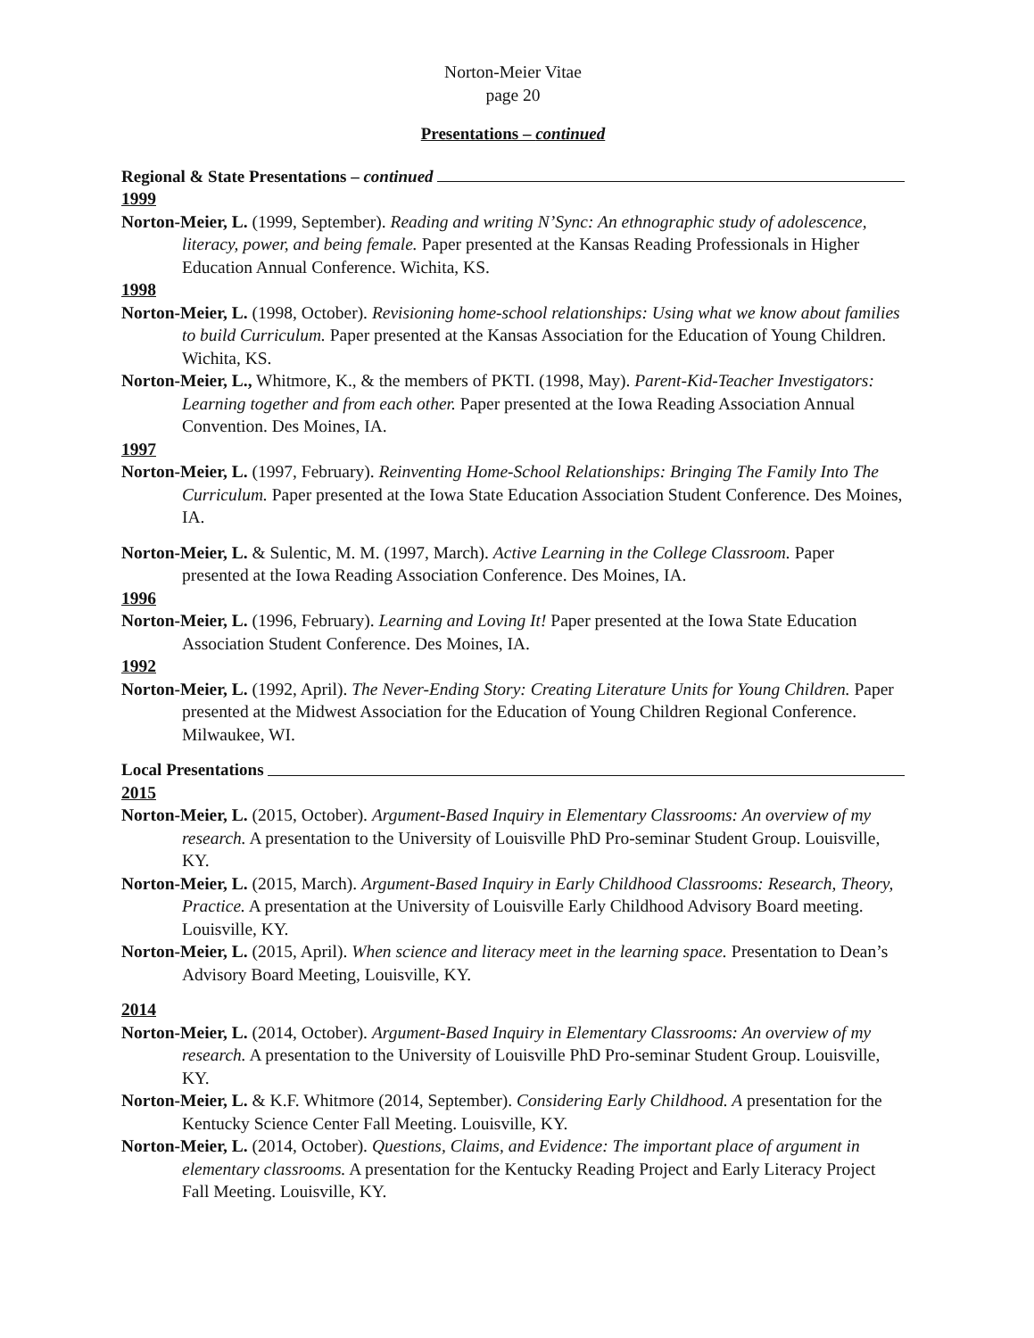Norton-Meier Vitae
page 20
Presentations – continued
Regional & State Presentations – continued
1999
Norton-Meier, L. (1999, September). Reading and writing N’Sync: An ethnographic study of adolescence, literacy, power, and being female. Paper presented at the Kansas Reading Professionals in Higher Education Annual Conference. Wichita, KS.
1998
Norton-Meier, L. (1998, October). Revisioning home-school relationships: Using what we know about families to build Curriculum. Paper presented at the Kansas Association for the Education of Young Children. Wichita, KS.
Norton-Meier, L., Whitmore, K., & the members of PKTI. (1998, May). Parent-Kid-Teacher Investigators: Learning together and from each other. Paper presented at the Iowa Reading Association Annual Convention. Des Moines, IA.
1997
Norton-Meier, L. (1997, February). Reinventing Home-School Relationships: Bringing The Family Into The Curriculum. Paper presented at the Iowa State Education Association Student Conference. Des Moines, IA.
Norton-Meier, L. & Sulentic, M. M. (1997, March). Active Learning in the College Classroom. Paper presented at the Iowa Reading Association Conference. Des Moines, IA.
1996
Norton-Meier, L. (1996, February). Learning and Loving It! Paper presented at the Iowa State Education Association Student Conference. Des Moines, IA.
1992
Norton-Meier, L. (1992, April). The Never-Ending Story: Creating Literature Units for Young Children. Paper presented at the Midwest Association for the Education of Young Children Regional Conference. Milwaukee, WI.
Local Presentations
2015
Norton-Meier, L. (2015, October). Argument-Based Inquiry in Elementary Classrooms: An overview of my research. A presentation to the University of Louisville PhD Pro-seminar Student Group. Louisville, KY.
Norton-Meier, L. (2015, March). Argument-Based Inquiry in Early Childhood Classrooms: Research, Theory, Practice. A presentation at the University of Louisville Early Childhood Advisory Board meeting. Louisville, KY.
Norton-Meier, L. (2015, April). When science and literacy meet in the learning space. Presentation to Dean’s Advisory Board Meeting, Louisville, KY.
2014
Norton-Meier, L. (2014, October). Argument-Based Inquiry in Elementary Classrooms: An overview of my research. A presentation to the University of Louisville PhD Pro-seminar Student Group. Louisville, KY.
Norton-Meier, L. & K.F. Whitmore (2014, September). Considering Early Childhood. A presentation for the Kentucky Science Center Fall Meeting. Louisville, KY.
Norton-Meier, L. (2014, October). Questions, Claims, and Evidence: The important place of argument in elementary classrooms. A presentation for the Kentucky Reading Project and Early Literacy Project Fall Meeting. Louisville, KY.